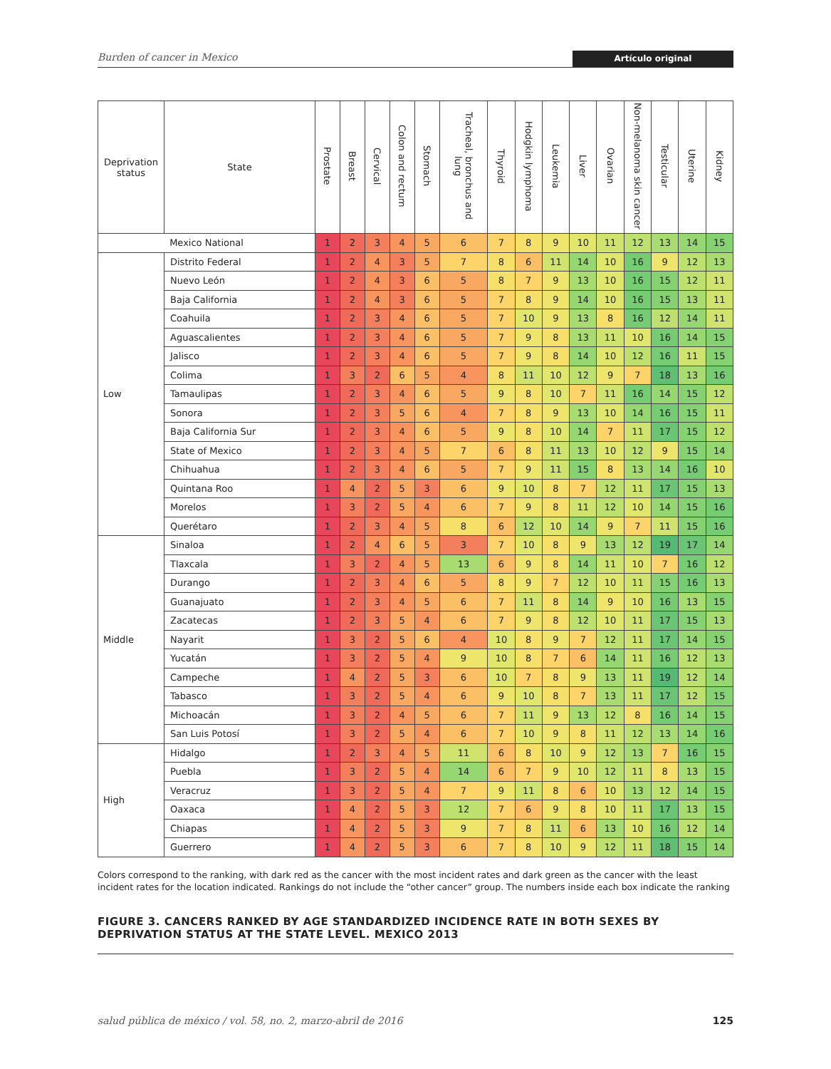Burden of cancer in Mexico Artículo original
| Deprivation status | State | Prostate | Breast | Cervical | Colon and rectum | Stomach | Tracheal, bronchus and lung | Thyroid | Hodgkin lymphoma | Leukemia | Liver | Ovarian | Non-melanoma skin cancer | Testicular | Uterine | Kidney |
| --- | --- | --- | --- | --- | --- | --- | --- | --- | --- | --- | --- | --- | --- | --- | --- | --- |
| Mexico National | | 1 | 2 | 3 | 4 | 5 | 6 | 7 | 8 | 9 | 10 | 11 | 12 | 13 | 14 | 15 |
| Low | Distrito Federal | 1 | 2 | 4 | 3 | 5 | 7 | 8 | 6 | 11 | 14 | 10 | 16 | 9 | 12 | 13 |
| | Nuevo León | 1 | 2 | 4 | 3 | 6 | 5 | 8 | 7 | 9 | 13 | 10 | 16 | 15 | 12 | 11 |
| | Baja California | 1 | 2 | 4 | 3 | 6 | 5 | 7 | 8 | 9 | 14 | 10 | 16 | 15 | 13 | 11 |
| | Coahuila | 1 | 2 | 3 | 4 | 6 | 5 | 7 | 10 | 9 | 13 | 8 | 16 | 12 | 14 | 11 |
| | Aguascalientes | 1 | 2 | 3 | 4 | 6 | 5 | 7 | 9 | 8 | 13 | 11 | 10 | 16 | 14 | 15 |
| | Jalisco | 1 | 2 | 3 | 4 | 6 | 5 | 7 | 9 | 8 | 14 | 10 | 12 | 16 | 11 | 15 |
| | Colima | 1 | 3 | 2 | 6 | 5 | 4 | 8 | 11 | 10 | 12 | 9 | 7 | 18 | 13 | 16 |
| | Tamaulipas | 1 | 2 | 3 | 4 | 6 | 5 | 9 | 8 | 10 | 7 | 11 | 16 | 14 | 15 | 12 |
| | Sonora | 1 | 2 | 3 | 5 | 6 | 4 | 7 | 8 | 9 | 13 | 10 | 14 | 16 | 15 | 11 |
| | Baja California Sur | 1 | 2 | 3 | 4 | 6 | 5 | 9 | 8 | 10 | 14 | 7 | 11 | 17 | 15 | 12 |
| | State of Mexico | 1 | 2 | 3 | 4 | 5 | 7 | 6 | 8 | 11 | 13 | 10 | 12 | 9 | 15 | 14 |
| | Chihuahua | 1 | 2 | 3 | 4 | 6 | 5 | 7 | 9 | 11 | 15 | 8 | 13 | 14 | 16 | 10 |
| | Quintana Roo | 1 | 4 | 2 | 5 | 3 | 6 | 9 | 10 | 8 | 7 | 12 | 11 | 17 | 15 | 13 |
| | Morelos | 1 | 3 | 2 | 5 | 4 | 6 | 7 | 9 | 8 | 11 | 12 | 10 | 14 | 15 | 16 |
| | Querétaro | 1 | 2 | 3 | 4 | 5 | 8 | 6 | 12 | 10 | 14 | 9 | 7 | 11 | 15 | 16 |
| Middle | Sinaloa | 1 | 2 | 4 | 6 | 5 | 3 | 7 | 10 | 8 | 9 | 13 | 12 | 19 | 17 | 14 |
| | Tlaxcala | 1 | 3 | 2 | 4 | 5 | 13 | 6 | 9 | 8 | 14 | 11 | 10 | 7 | 16 | 12 |
| | Durango | 1 | 2 | 3 | 4 | 6 | 5 | 8 | 9 | 7 | 12 | 10 | 11 | 15 | 16 | 13 |
| | Guanajuato | 1 | 2 | 3 | 4 | 5 | 6 | 7 | 11 | 8 | 14 | 9 | 10 | 16 | 13 | 15 |
| | Zacatecas | 1 | 2 | 3 | 5 | 4 | 6 | 7 | 9 | 8 | 12 | 10 | 11 | 17 | 15 | 13 |
| | Nayarit | 1 | 3 | 2 | 5 | 6 | 4 | 10 | 8 | 9 | 7 | 12 | 11 | 17 | 14 | 15 |
| | Yucatán | 1 | 3 | 2 | 5 | 4 | 9 | 10 | 8 | 7 | 6 | 14 | 11 | 16 | 12 | 13 |
| | Campeche | 1 | 4 | 2 | 5 | 3 | 6 | 10 | 7 | 8 | 9 | 13 | 11 | 19 | 12 | 14 |
| | Tabasco | 1 | 3 | 2 | 5 | 4 | 6 | 9 | 10 | 8 | 7 | 13 | 11 | 17 | 12 | 15 |
| | Michoacán | 1 | 3 | 2 | 4 | 5 | 6 | 7 | 11 | 9 | 13 | 12 | 8 | 16 | 14 | 15 |
| | San Luis Potosí | 1 | 3 | 2 | 5 | 4 | 6 | 7 | 10 | 9 | 8 | 11 | 12 | 13 | 14 | 16 |
| High | Hidalgo | 1 | 2 | 3 | 4 | 5 | 11 | 6 | 8 | 10 | 9 | 12 | 13 | 7 | 16 | 15 |
| | Puebla | 1 | 3 | 2 | 5 | 4 | 14 | 6 | 7 | 9 | 10 | 12 | 11 | 8 | 13 | 15 |
| | Veracruz | 1 | 3 | 2 | 5 | 4 | 7 | 9 | 11 | 8 | 6 | 10 | 13 | 12 | 14 | 15 |
| | Oaxaca | 1 | 4 | 2 | 5 | 3 | 12 | 7 | 6 | 9 | 8 | 10 | 11 | 17 | 13 | 15 |
| | Chiapas | 1 | 4 | 2 | 5 | 3 | 9 | 7 | 8 | 11 | 6 | 13 | 10 | 16 | 12 | 14 |
| | Guerrero | 1 | 4 | 2 | 5 | 3 | 6 | 7 | 8 | 10 | 9 | 12 | 11 | 18 | 15 | 14 |
Colors correspond to the ranking, with dark red as the cancer with the most incident rates and dark green as the cancer with the least incident rates for the location indicated. Rankings do not include the “other cancer” group. The numbers inside each box indicate the ranking
FIGURE 3. CANCERS RANKED BY AGE STANDARDIZED INCIDENCE RATE IN BOTH SEXES BY DEPRIVATION STATUS AT THE STATE LEVEL. MEXICO 2013
salud pública de méxico / vol. 58, no. 2, marzo-abril de 2016 125